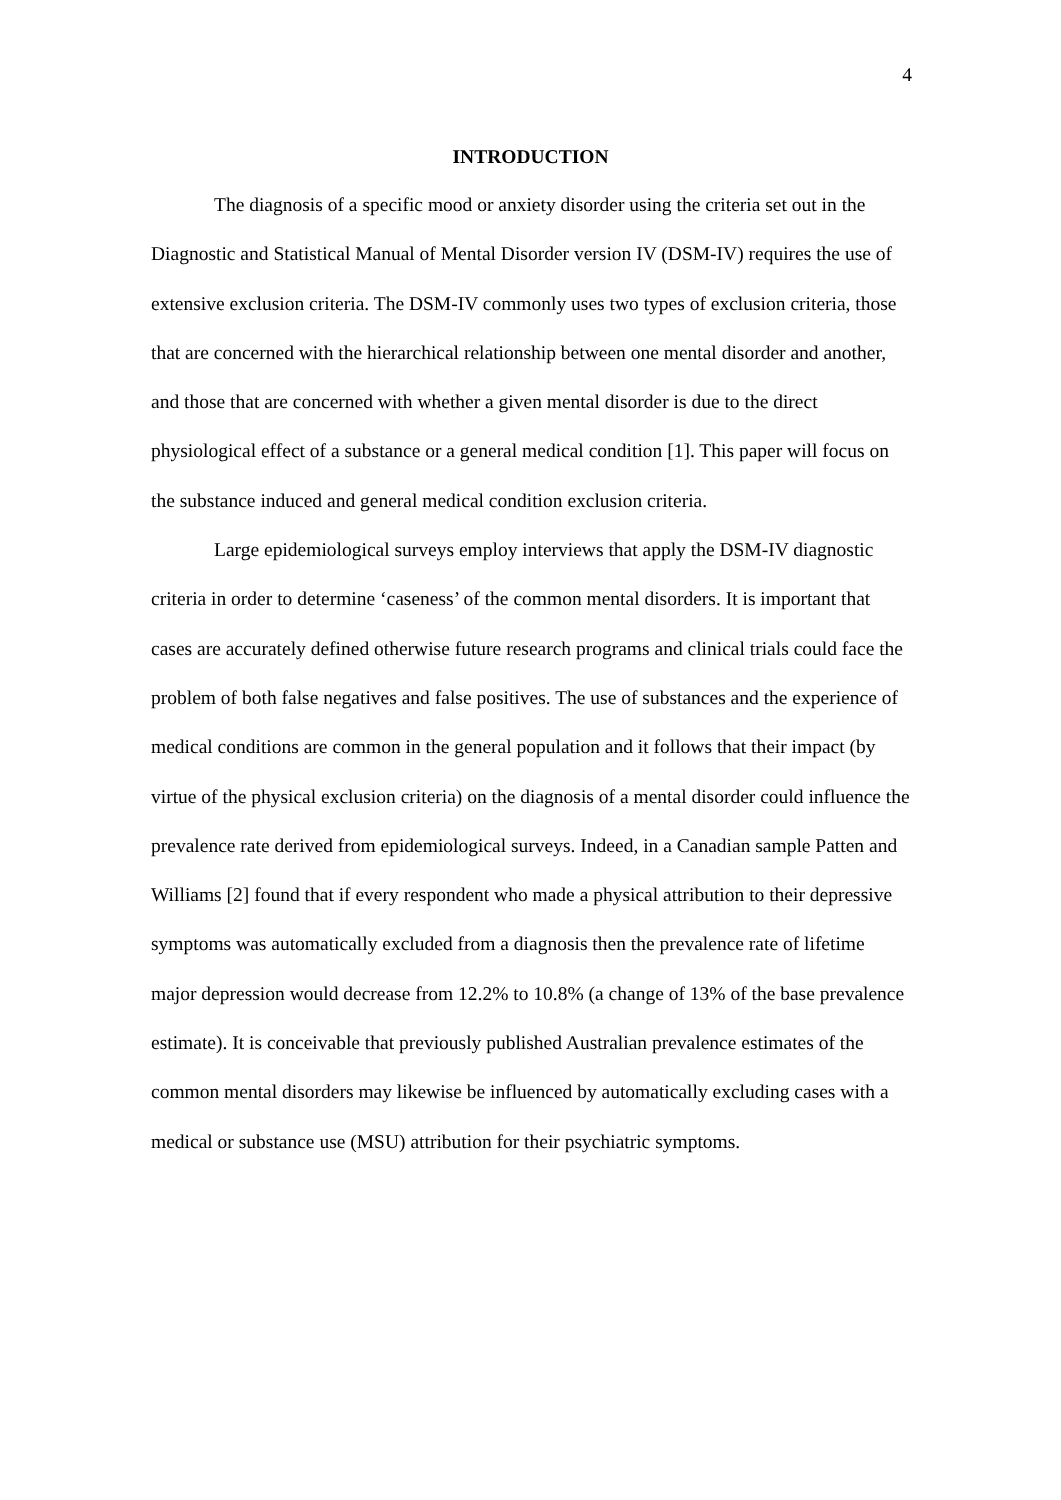4
INTRODUCTION
The diagnosis of a specific mood or anxiety disorder using the criteria set out in the Diagnostic and Statistical Manual of Mental Disorder version IV (DSM-IV) requires the use of extensive exclusion criteria. The DSM-IV commonly uses two types of exclusion criteria, those that are concerned with the hierarchical relationship between one mental disorder and another, and those that are concerned with whether a given mental disorder is due to the direct physiological effect of a substance or a general medical condition [1]. This paper will focus on the substance induced and general medical condition exclusion criteria.
Large epidemiological surveys employ interviews that apply the DSM-IV diagnostic criteria in order to determine ‘caseness’ of the common mental disorders. It is important that cases are accurately defined otherwise future research programs and clinical trials could face the problem of both false negatives and false positives. The use of substances and the experience of medical conditions are common in the general population and it follows that their impact (by virtue of the physical exclusion criteria) on the diagnosis of a mental disorder could influence the prevalence rate derived from epidemiological surveys. Indeed, in a Canadian sample Patten and Williams [2] found that if every respondent who made a physical attribution to their depressive symptoms was automatically excluded from a diagnosis then the prevalence rate of lifetime major depression would decrease from 12.2% to 10.8% (a change of 13% of the base prevalence estimate). It is conceivable that previously published Australian prevalence estimates of the common mental disorders may likewise be influenced by automatically excluding cases with a medical or substance use (MSU) attribution for their psychiatric symptoms.